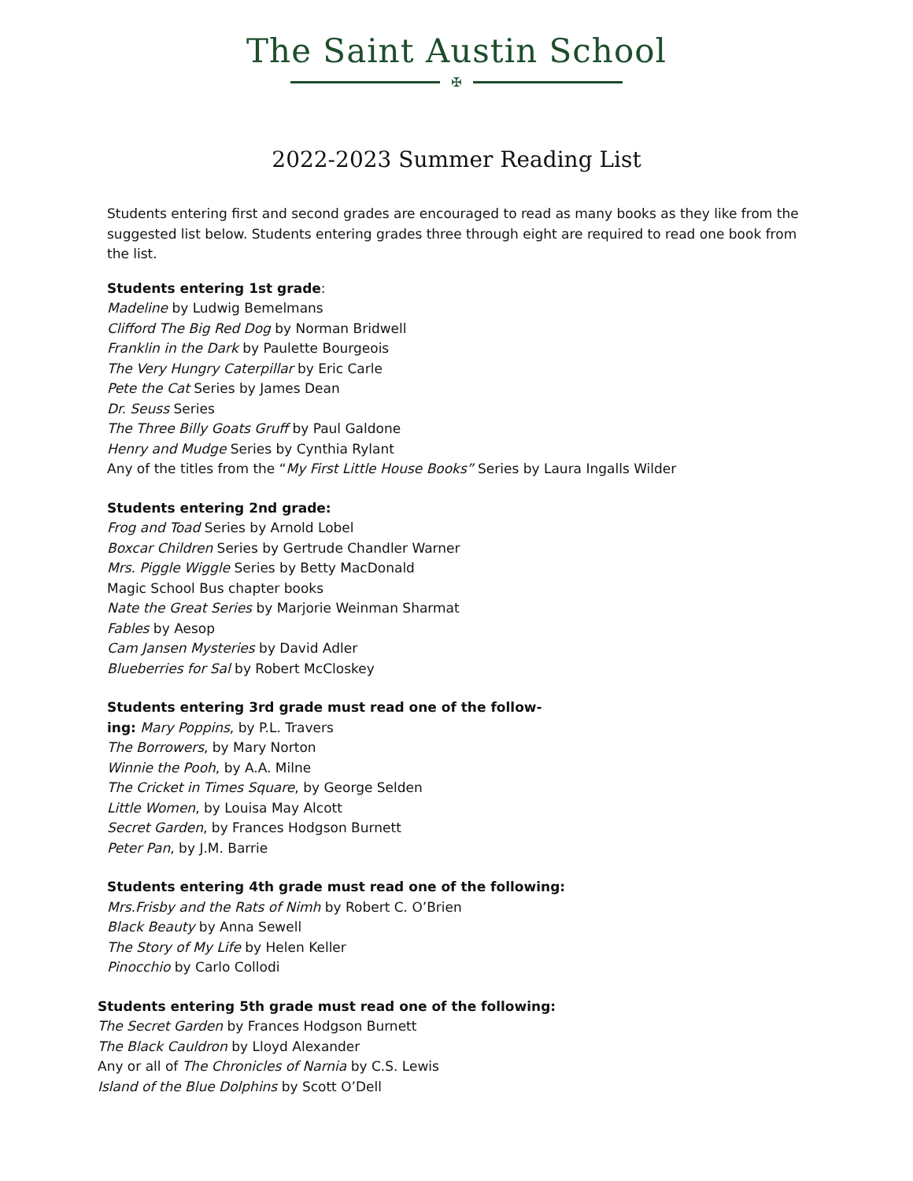The Saint Austin School
✠
2022-2023 Summer Reading List
Students entering first and second grades are encouraged to read as many books as they like from the suggested list below. Students entering grades three through eight are required to read one book from the list.
Students entering 1st grade:
Madeline by Ludwig Bemelmans
Clifford The Big Red Dog by Norman Bridwell
Franklin in the Dark by Paulette Bourgeois
The Very Hungry Caterpillar by Eric Carle
Pete the Cat Series by James Dean
Dr. Seuss Series
The Three Billy Goats Gruff by Paul Galdone
Henry and Mudge Series by Cynthia Rylant
Any of the titles from the “My First Little House Books” Series by Laura Ingalls Wilder
Students entering 2nd grade:
Frog and Toad Series by Arnold Lobel
Boxcar Children Series by Gertrude Chandler Warner
Mrs. Piggle Wiggle Series by Betty MacDonald
Magic School Bus chapter books
Nate the Great Series by Marjorie Weinman Sharmat
Fables by Aesop
Cam Jansen Mysteries by David Adler
Blueberries for Sal by Robert McCloskey
Students entering 3rd grade must read one of the follow-
ing: Mary Poppins, by P.L. Travers
The Borrowers, by Mary Norton
Winnie the Pooh, by A.A. Milne
The Cricket in Times Square, by George Selden
Little Women, by Louisa May Alcott
Secret Garden, by Frances Hodgson Burnett
Peter Pan, by J.M. Barrie
Students entering 4th grade must read one of the following:
Mrs.Frisby and the Rats of Nimh by Robert C. O’Brien
Black Beauty by Anna Sewell
The Story of My Life by Helen Keller
Pinocchio by Carlo Collodi
Students entering 5th grade must read one of the following:
The Secret Garden by Frances Hodgson Burnett
The Black Cauldron by Lloyd Alexander
Any or all of The Chronicles of Narnia by C.S. Lewis
Island of the Blue Dolphins by Scott O’Dell